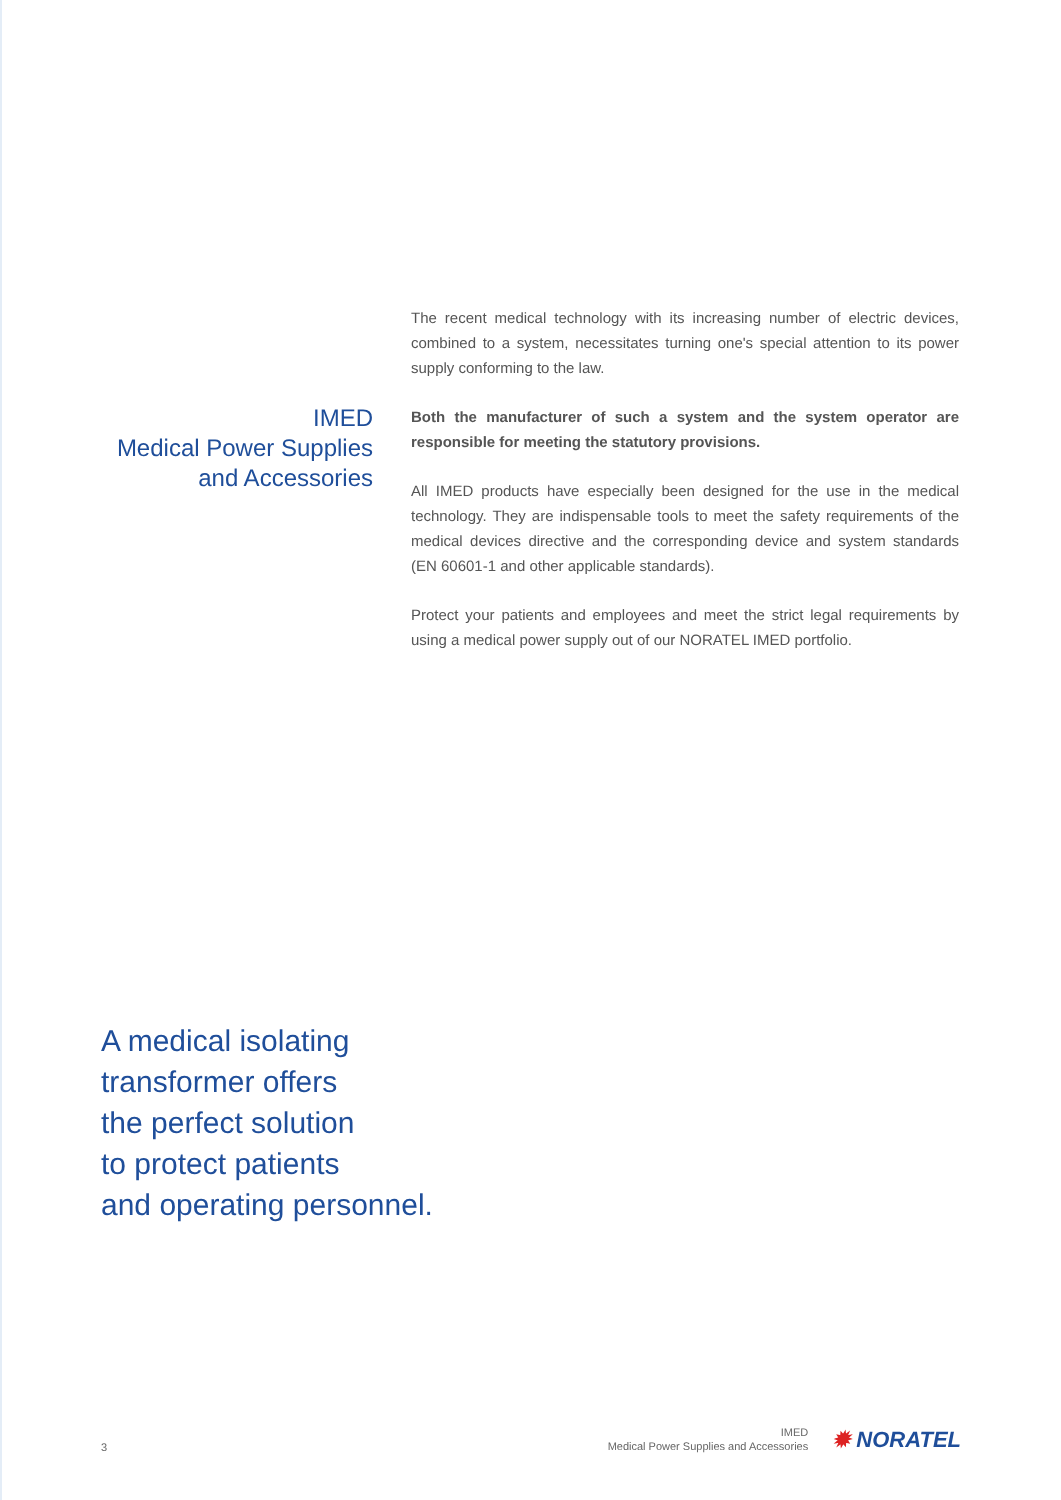IMED
Medical Power Supplies
and Accessories
The recent medical technology with its increasing number of electric devices, combined to a system, necessitates turning one's special attention to its power supply conforming to the law.
Both the manufacturer of such a system and the system operator are responsible for meeting the statutory provisions.
All IMED products have especially been designed for the use in the medical technology. They are indispensable tools to meet the safety requirements of the medical devices directive and the corresponding device and system standards (EN 60601-1 and other applicable standards).
Protect your patients and employees and meet the strict legal requirements by using a medical power supply out of our NORATEL IMED portfolio.
A medical isolating
transformer offers
the perfect solution
to protect patients
and operating personnel.
3
IMED
Medical Power Supplies and Accessories
✹ NORATEL